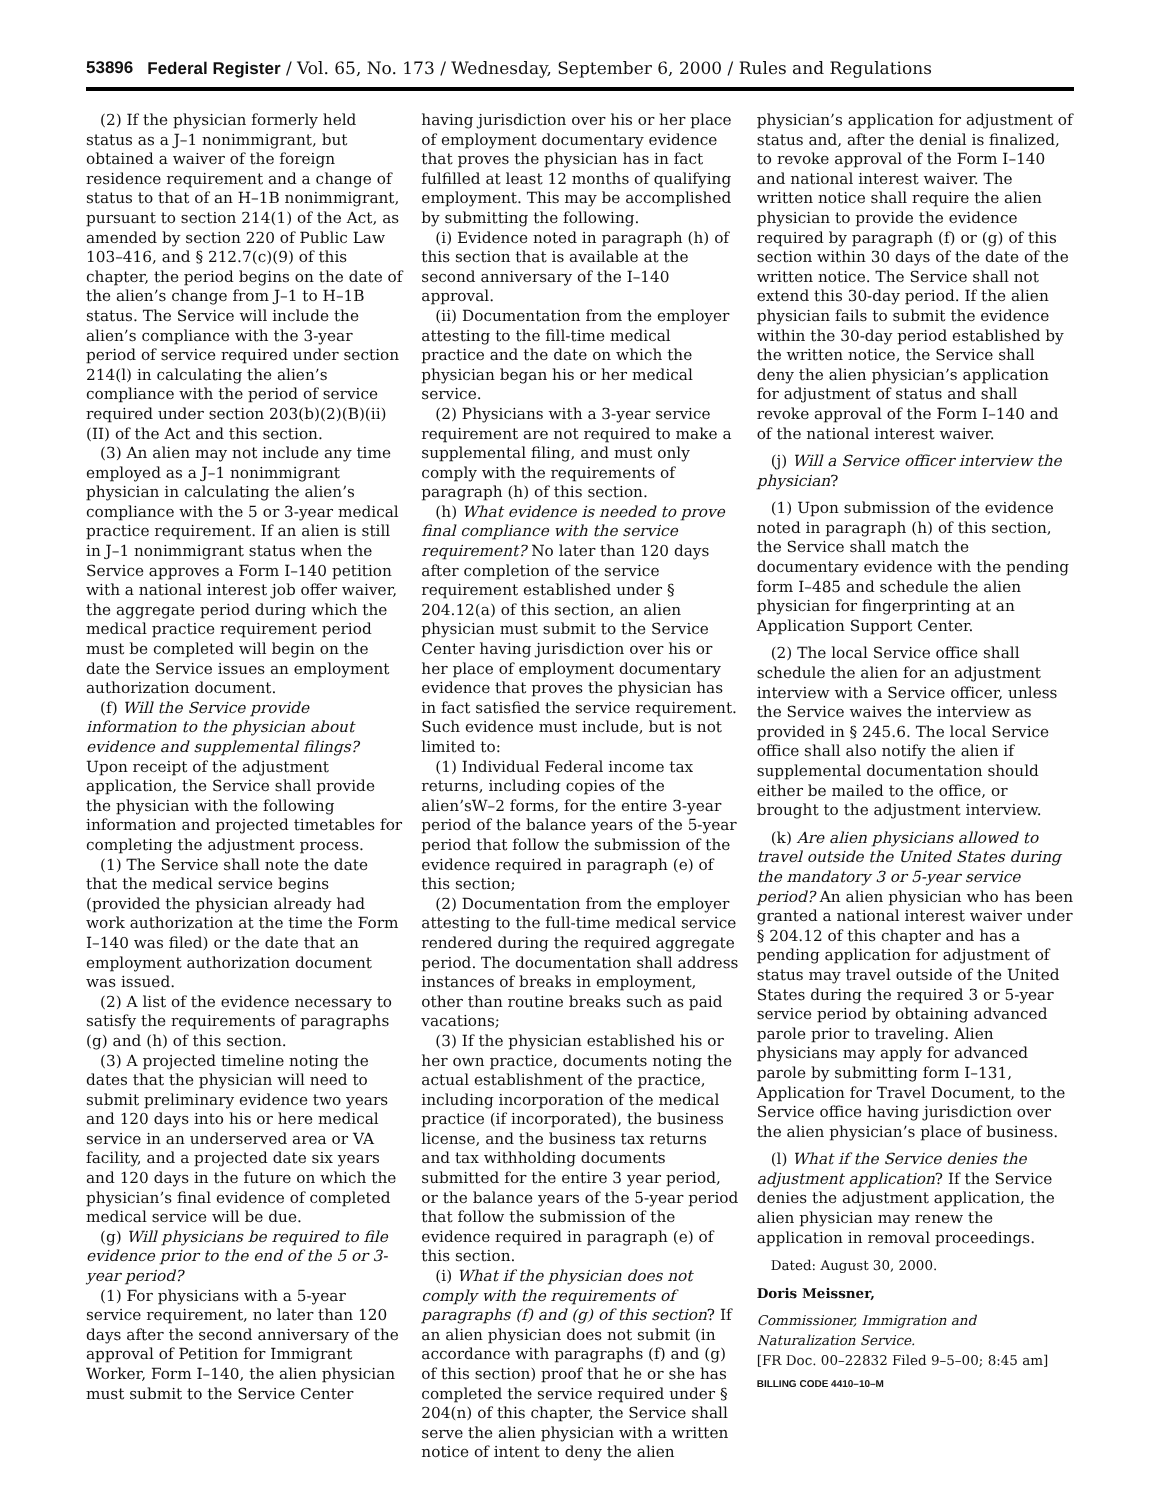53896 Federal Register / Vol. 65, No. 173 / Wednesday, September 6, 2000 / Rules and Regulations
(2) If the physician formerly held status as a J–1 nonimmigrant, but obtained a waiver of the foreign residence requirement and a change of status to that of an H–1B nonimmigrant, pursuant to section 214(1) of the Act, as amended by section 220 of Public Law 103–416, and § 212.7(c)(9) of this chapter, the period begins on the date of the alien’s change from J–1 to H–1B status. The Service will include the alien’s compliance with the 3-year period of service required under section 214(l) in calculating the alien’s compliance with the period of service required under section 203(b)(2)(B)(ii)(II) of the Act and this section.
(3) An alien may not include any time employed as a J–1 nonimmigrant physician in calculating the alien’s compliance with the 5 or 3-year medical practice requirement. If an alien is still in J–1 nonimmigrant status when the Service approves a Form I–140 petition with a national interest job offer waiver, the aggregate period during which the medical practice requirement period must be completed will begin on the date the Service issues an employment authorization document.
(f) Will the Service provide information to the physician about evidence and supplemental filings? Upon receipt of the adjustment application, the Service shall provide the physician with the following information and projected timetables for completing the adjustment process.
(1) The Service shall note the date that the medical service begins (provided the physician already had work authorization at the time the Form I–140 was filed) or the date that an employment authorization document was issued.
(2) A list of the evidence necessary to satisfy the requirements of paragraphs (g) and (h) of this section.
(3) A projected timeline noting the dates that the physician will need to submit preliminary evidence two years and 120 days into his or here medical service in an underserved area or VA facility, and a projected date six years and 120 days in the future on which the physician’s final evidence of completed medical service will be due.
(g) Will physicians be required to file evidence prior to the end of the 5 or 3-year period?
(1) For physicians with a 5-year service requirement, no later than 120 days after the second anniversary of the approval of Petition for Immigrant Worker, Form I–140, the alien physician must submit to the Service Center
having jurisdiction over his or her place of employment documentary evidence that proves the physician has in fact fulfilled at least 12 months of qualifying employment. This may be accomplished by submitting the following.
(i) Evidence noted in paragraph (h) of this section that is available at the second anniversary of the I–140 approval.
(ii) Documentation from the employer attesting to the fill-time medical practice and the date on which the physician began his or her medical service.
(2) Physicians with a 3-year service requirement are not required to make a supplemental filing, and must only comply with the requirements of paragraph (h) of this section.
(h) What evidence is needed to prove final compliance with the service requirement? No later than 120 days after completion of the service requirement established under § 204.12(a) of this section, an alien physician must submit to the Service Center having jurisdiction over his or her place of employment documentary evidence that proves the physician has in fact satisfied the service requirement. Such evidence must include, but is not limited to:
(1) Individual Federal income tax returns, including copies of the alien’sW–2 forms, for the entire 3-year period of the balance years of the 5-year period that follow the submission of the evidence required in paragraph (e) of this section;
(2) Documentation from the employer attesting to the full-time medical service rendered during the required aggregate period. The documentation shall address instances of breaks in employment, other than routine breaks such as paid vacations;
(3) If the physician established his or her own practice, documents noting the actual establishment of the practice, including incorporation of the medical practice (if incorporated), the business license, and the business tax returns and tax withholding documents submitted for the entire 3 year period, or the balance years of the 5-year period that follow the submission of the evidence required in paragraph (e) of this section.
(i) What if the physician does not comply with the requirements of paragraphs (f) and (g) of this section? If an alien physician does not submit (in accordance with paragraphs (f) and (g) of this section) proof that he or she has completed the service required under § 204(n) of this chapter, the Service shall serve the alien physician with a written notice of intent to deny the alien
physician’s application for adjustment of status and, after the denial is finalized, to revoke approval of the Form I–140 and national interest waiver. The written notice shall require the alien physician to provide the evidence required by paragraph (f) or (g) of this section within 30 days of the date of the written notice. The Service shall not extend this 30-day period. If the alien physician fails to submit the evidence within the 30-day period established by the written notice, the Service shall deny the alien physician’s application for adjustment of status and shall revoke approval of the Form I–140 and of the national interest waiver.
(j) Will a Service officer interview the physician?
(1) Upon submission of the evidence noted in paragraph (h) of this section, the Service shall match the documentary evidence with the pending form I–485 and schedule the alien physician for fingerprinting at an Application Support Center.
(2) The local Service office shall schedule the alien for an adjustment interview with a Service officer, unless the Service waives the interview as provided in § 245.6. The local Service office shall also notify the alien if supplemental documentation should either be mailed to the office, or brought to the adjustment interview.
(k) Are alien physicians allowed to travel outside the United States during the mandatory 3 or 5-year service period? An alien physician who has been granted a national interest waiver under § 204.12 of this chapter and has a pending application for adjustment of status may travel outside of the United States during the required 3 or 5-year service period by obtaining advanced parole prior to traveling. Alien physicians may apply for advanced parole by submitting form I–131, Application for Travel Document, to the Service office having jurisdiction over the alien physician’s place of business.
(l) What if the Service denies the adjustment application? If the Service denies the adjustment application, the alien physician may renew the application in removal proceedings.
Dated: August 30, 2000.
Doris Meissner,
Commissioner, Immigration and Naturalization Service.
[FR Doc. 00–22832 Filed 9–5–00; 8:45 am]
BILLING CODE 4410–10–M